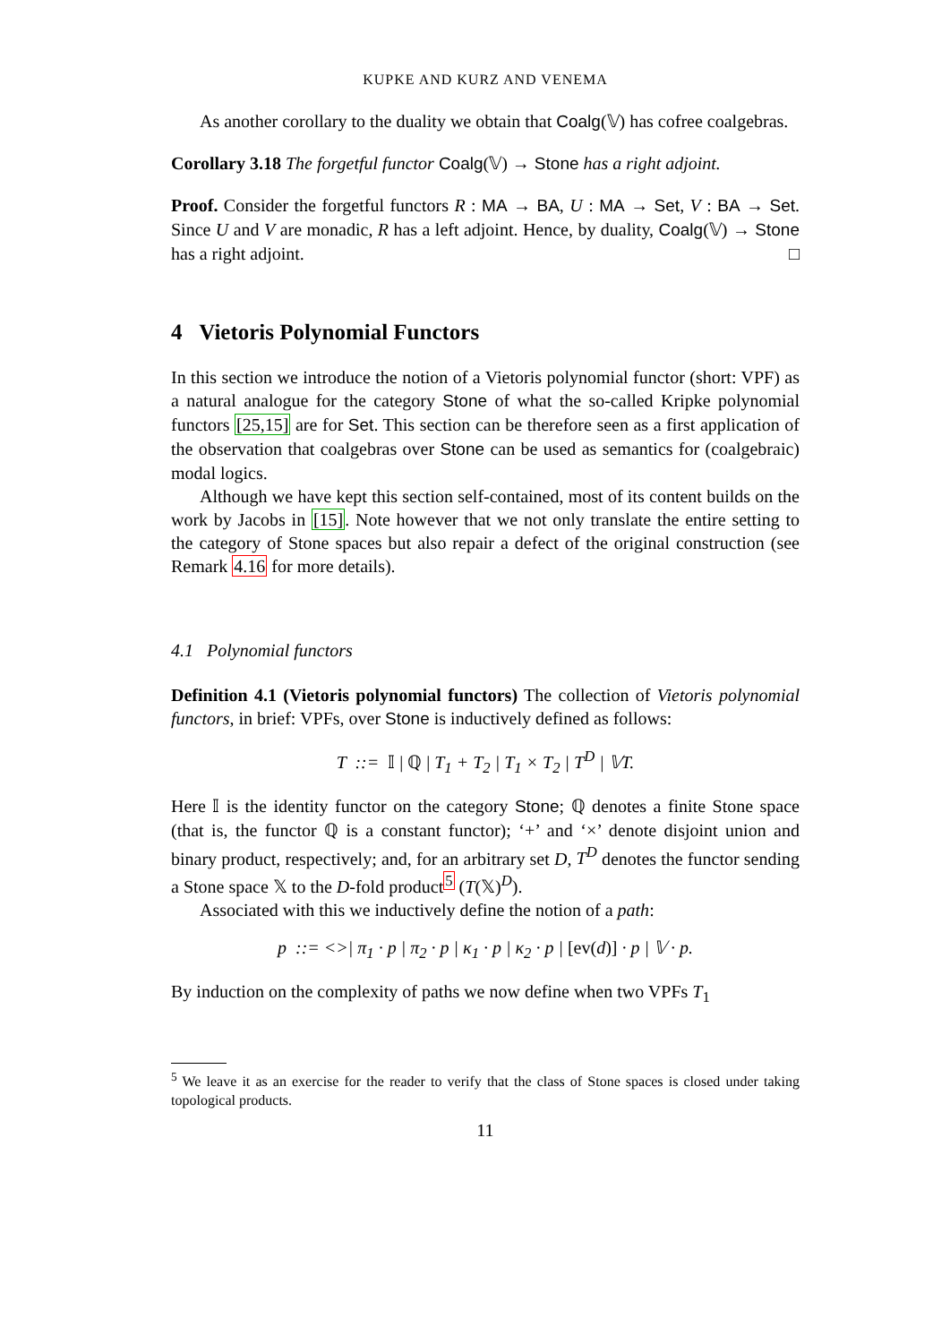KUPKE AND KURZ AND VENEMA
As another corollary to the duality we obtain that Coalg(𝕍) has cofree coalgebras.
Corollary 3.18 The forgetful functor Coalg(𝕍) → Stone has a right adjoint.
Proof. Consider the forgetful functors R : MA → BA, U : MA → Set, V : BA → Set. Since U and V are monadic, R has a left adjoint. Hence, by duality, Coalg(𝕍) → Stone has a right adjoint. □
4 Vietoris Polynomial Functors
In this section we introduce the notion of a Vietoris polynomial functor (short: VPF) as a natural analogue for the category Stone of what the so-called Kripke polynomial functors [25,15] are for Set. This section can be therefore seen as a first application of the observation that coalgebras over Stone can be used as semantics for (coalgebraic) modal logics.
Although we have kept this section self-contained, most of its content builds on the work by Jacobs in [15]. Note however that we not only translate the entire setting to the category of Stone spaces but also repair a defect of the original construction (see Remark 4.16 for more details).
4.1 Polynomial functors
Definition 4.1 (Vietoris polynomial functors) The collection of Vietoris polynomial functors, in brief: VPFs, over Stone is inductively defined as follows:
T ::= 𝕀 | ℚ | T<sub>1</sub> + T<sub>2</sub> | T<sub>1</sub> × T<sub>2</sub> | T<sup>D</sup> | 𝕍T.
Here 𝕀 is the identity functor on the category Stone; ℚ denotes a finite Stone space (that is, the functor ℚ is a constant functor); ‘+’ and ‘×’ denote disjoint union and binary product, respectively; and, for an arbitrary set D, T<sup>D</sup> denotes the functor sending a Stone space 𝕏 to the D-fold product<sup>5</sup> (T(𝕏)<sup>D</sup>).
Associated with this we inductively define the notion of a path:
p ::= <>| π<sub>1</sub> · p | π<sub>2</sub> · p | κ<sub>1</sub> · p | κ<sub>2</sub> · p | [ev(d)] · p | 𝕍 · p.
By induction on the complexity of paths we now define when two VPFs T<sub>1</sub>
<sup>5</sup> We leave it as an exercise for the reader to verify that the class of Stone spaces is closed under taking topological products.
11